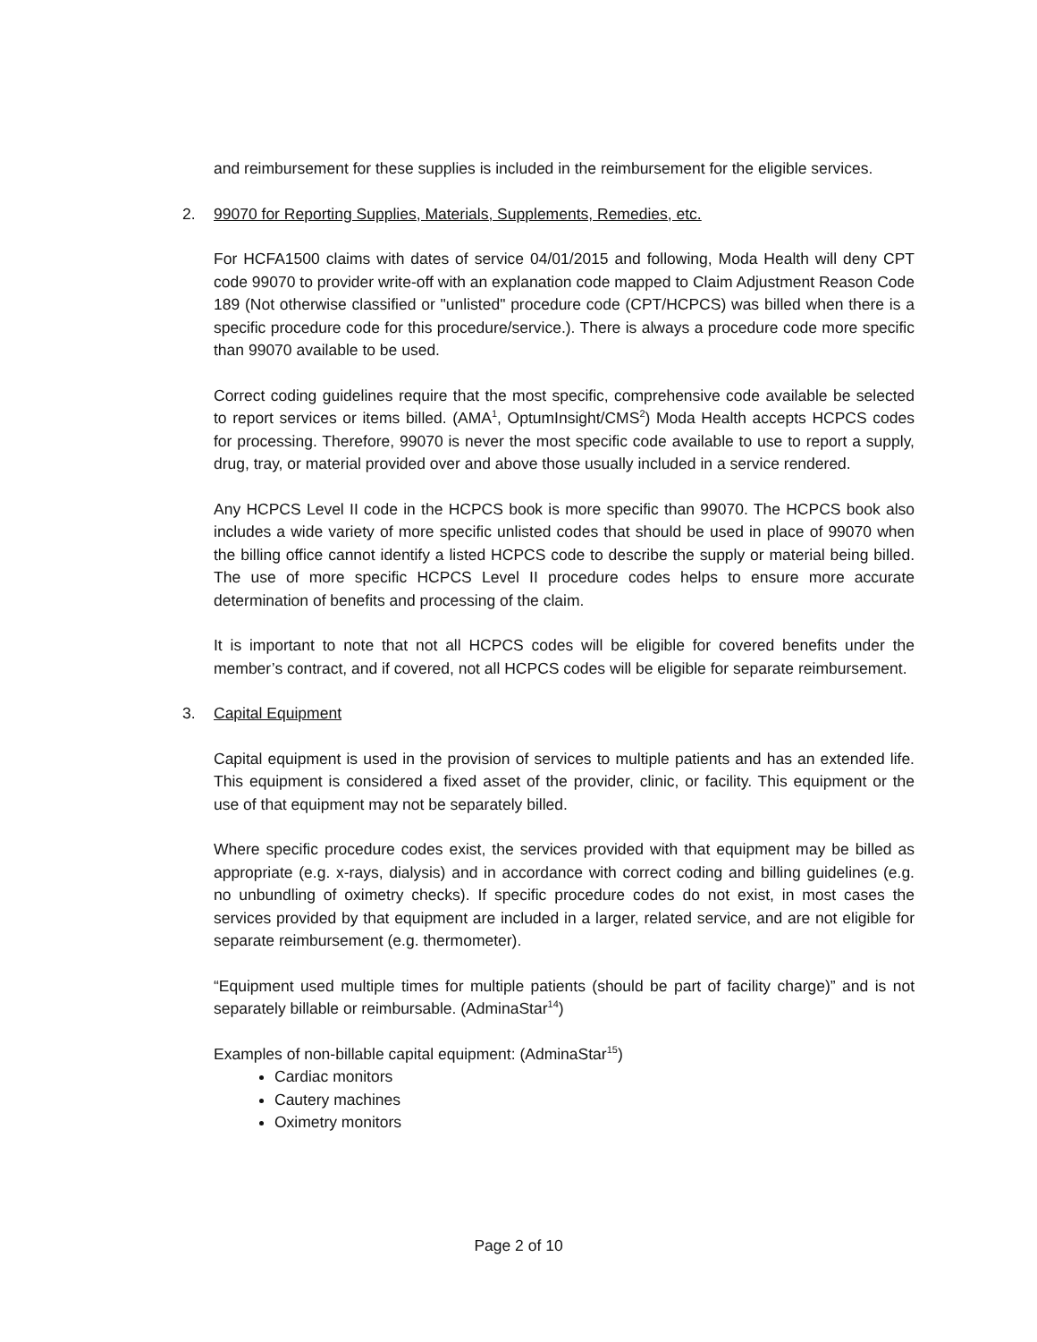and reimbursement for these supplies is included in the reimbursement for the eligible services.
2. 99070 for Reporting Supplies, Materials, Supplements, Remedies, etc.
For HCFA1500 claims with dates of service 04/01/2015 and following, Moda Health will deny CPT code 99070 to provider write-off with an explanation code mapped to Claim Adjustment Reason Code 189 (Not otherwise classified or "unlisted" procedure code (CPT/HCPCS) was billed when there is a specific procedure code for this procedure/service.). There is always a procedure code more specific than 99070 available to be used.
Correct coding guidelines require that the most specific, comprehensive code available be selected to report services or items billed. (AMA<sup>1</sup>, OptumInsight/CMS<sup>2</sup>) Moda Health accepts HCPCS codes for processing. Therefore, 99070 is never the most specific code available to use to report a supply, drug, tray, or material provided over and above those usually included in a service rendered.
Any HCPCS Level II code in the HCPCS book is more specific than 99070. The HCPCS book also includes a wide variety of more specific unlisted codes that should be used in place of 99070 when the billing office cannot identify a listed HCPCS code to describe the supply or material being billed. The use of more specific HCPCS Level II procedure codes helps to ensure more accurate determination of benefits and processing of the claim.
It is important to note that not all HCPCS codes will be eligible for covered benefits under the member’s contract, and if covered, not all HCPCS codes will be eligible for separate reimbursement.
3. Capital Equipment
Capital equipment is used in the provision of services to multiple patients and has an extended life. This equipment is considered a fixed asset of the provider, clinic, or facility. This equipment or the use of that equipment may not be separately billed.
Where specific procedure codes exist, the services provided with that equipment may be billed as appropriate (e.g. x-rays, dialysis) and in accordance with correct coding and billing guidelines (e.g. no unbundling of oximetry checks). If specific procedure codes do not exist, in most cases the services provided by that equipment are included in a larger, related service, and are not eligible for separate reimbursement (e.g. thermometer).
“Equipment used multiple times for multiple patients (should be part of facility charge)” and is not separately billable or reimbursable. (AdminaStar<sup>14</sup>)
Examples of non-billable capital equipment: (AdminaStar<sup>15</sup>)
Cardiac monitors
Cautery machines
Oximetry monitors
Page 2 of 10